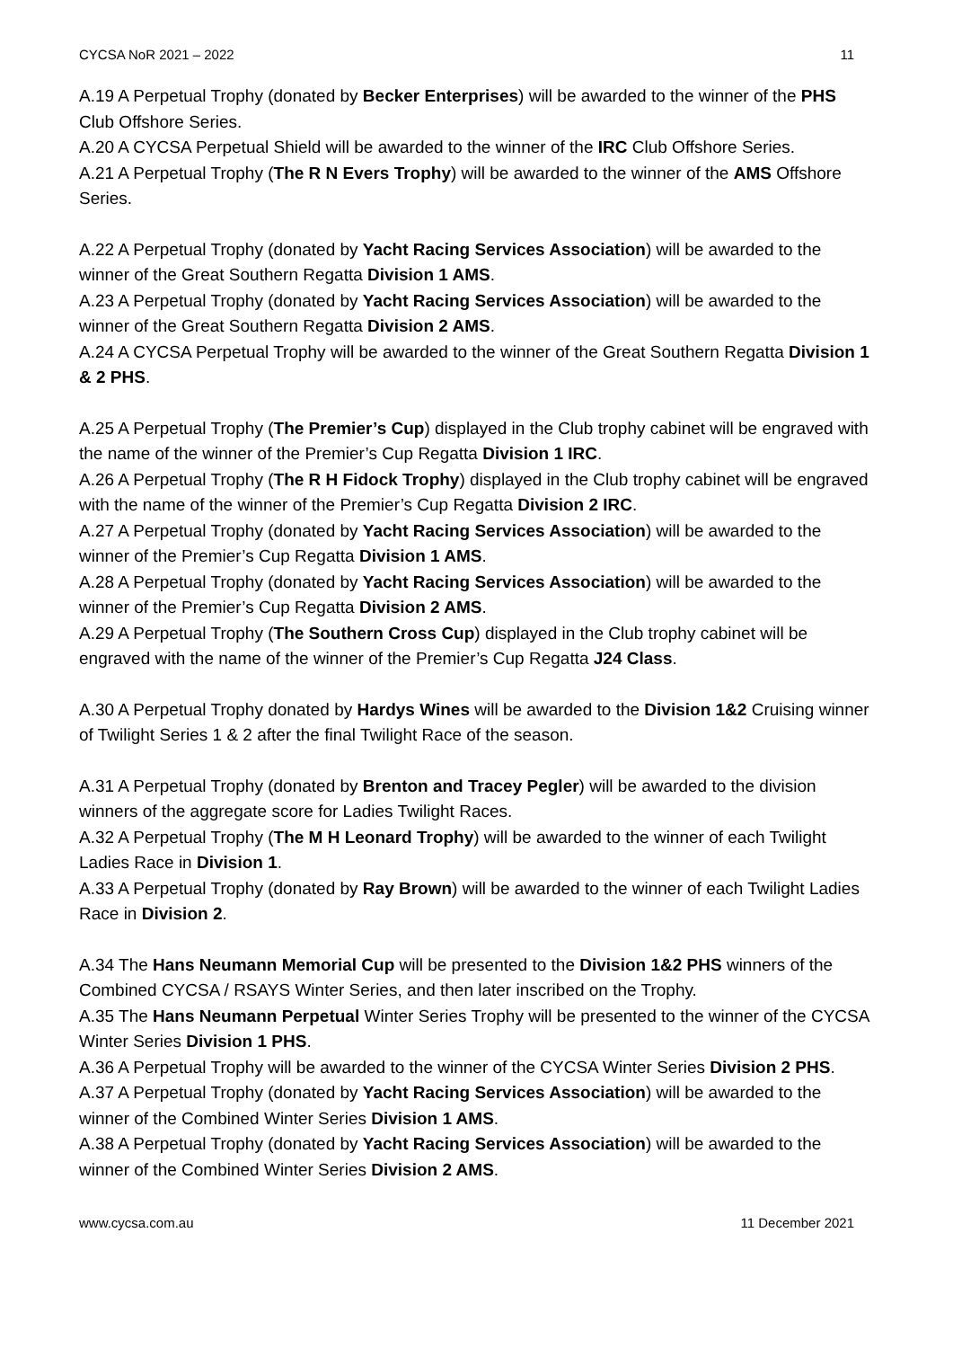CYCSA NoR 2021 – 2022 11
A.19 A Perpetual Trophy (donated by Becker Enterprises) will be awarded to the winner of the PHS Club Offshore Series.
A.20 A CYCSA Perpetual Shield will be awarded to the winner of the IRC Club Offshore Series.
A.21 A Perpetual Trophy (The R N Evers Trophy) will be awarded to the winner of the AMS Offshore Series.
A.22 A Perpetual Trophy (donated by Yacht Racing Services Association) will be awarded to the winner of the Great Southern Regatta Division 1 AMS.
A.23 A Perpetual Trophy (donated by Yacht Racing Services Association) will be awarded to the winner of the Great Southern Regatta Division 2 AMS.
A.24 A CYCSA Perpetual Trophy will be awarded to the winner of the Great Southern Regatta Division 1 & 2 PHS.
A.25 A Perpetual Trophy (The Premier’s Cup) displayed in the Club trophy cabinet will be engraved with the name of the winner of the Premier’s Cup Regatta Division 1 IRC.
A.26 A Perpetual Trophy (The R H Fidock Trophy) displayed in the Club trophy cabinet will be engraved with the name of the winner of the Premier’s Cup Regatta Division 2 IRC.
A.27 A Perpetual Trophy (donated by Yacht Racing Services Association) will be awarded to the winner of the Premier’s Cup Regatta Division 1 AMS.
A.28 A Perpetual Trophy (donated by Yacht Racing Services Association) will be awarded to the winner of the Premier’s Cup Regatta Division 2 AMS.
A.29 A Perpetual Trophy (The Southern Cross Cup) displayed in the Club trophy cabinet will be engraved with the name of the winner of the Premier’s Cup Regatta J24 Class.
A.30 A Perpetual Trophy donated by Hardys Wines will be awarded to the Division 1&2 Cruising winner of Twilight Series 1 & 2 after the final Twilight Race of the season.
A.31 A Perpetual Trophy (donated by Brenton and Tracey Pegler) will be awarded to the division winners of the aggregate score for Ladies Twilight Races.
A.32 A Perpetual Trophy (The M H Leonard Trophy) will be awarded to the winner of each Twilight Ladies Race in Division 1.
A.33 A Perpetual Trophy (donated by Ray Brown) will be awarded to the winner of each Twilight Ladies Race in Division 2.
A.34 The Hans Neumann Memorial Cup will be presented to the Division 1&2 PHS winners of the Combined CYCSA / RSAYS Winter Series, and then later inscribed on the Trophy.
A.35 The Hans Neumann Perpetual Winter Series Trophy will be presented to the winner of the CYCSA Winter Series Division 1 PHS.
A.36 A Perpetual Trophy will be awarded to the winner of the CYCSA Winter Series Division 2 PHS.
A.37 A Perpetual Trophy (donated by Yacht Racing Services Association) will be awarded to the winner of the Combined Winter Series Division 1 AMS.
A.38 A Perpetual Trophy (donated by Yacht Racing Services Association) will be awarded to the winner of the Combined Winter Series Division 2 AMS.
www.cycsa.com.au 11 December 2021